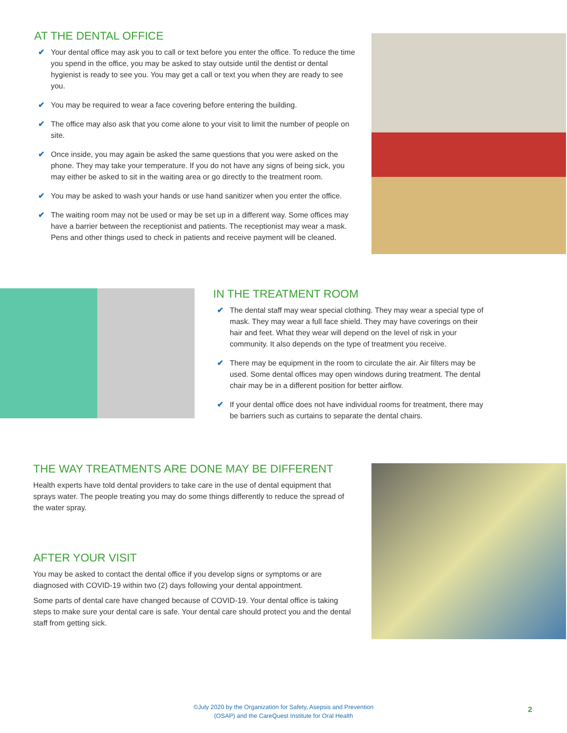AT THE DENTAL OFFICE
✔ Your dental office may ask you to call or text before you enter the office. To reduce the time you spend in the office, you may be asked to stay outside until the dentist or dental hygienist is ready to see you. You may get a call or text you when they are ready to see you.
✔ You may be required to wear a face covering before entering the building.
✔ The office may also ask that you come alone to your visit to limit the number of people on site.
✔ Once inside, you may again be asked the same questions that you were asked on the phone. They may take your temperature. If you do not have any signs of being sick, you may either be asked to sit in the waiting area or go directly to the treatment room.
✔ You may be asked to wash your hands or use hand sanitizer when you enter the office.
✔ The waiting room may not be used or may be set up in a different way. Some offices may have a barrier between the receptionist and patients. The receptionist may wear a mask. Pens and other things used to check in patients and receive payment will be cleaned.
IN THE TREATMENT ROOM
✔ The dental staff may wear special clothing. They may wear a special type of mask. They may wear a full face shield. They may have coverings on their hair and feet. What they wear will depend on the level of risk in your community. It also depends on the type of treatment you receive.
✔ There may be equipment in the room to circulate the air. Air filters may be used. Some dental offices may open windows during treatment. The dental chair may be in a different position for better airflow.
✔ If your dental office does not have individual rooms for treatment, there may be barriers such as curtains to separate the dental chairs.
THE WAY TREATMENTS ARE DONE MAY BE DIFFERENT
Health experts have told dental providers to take care in the use of dental equipment that sprays water. The people treating you may do some things differently to reduce the spread of the water spray.
AFTER YOUR VISIT
You may be asked to contact the dental office if you develop signs or symptoms or are diagnosed with COVID-19 within two (2) days following your dental appointment.
Some parts of dental care have changed because of COVID-19. Your dental office is taking steps to make sure your dental care is safe. Your dental care should protect you and the dental staff from getting sick.
©July 2020 by the Organization for Safety, Asepsis and Prevention
(OSAP) and the CareQuest Institute for Oral Health
2